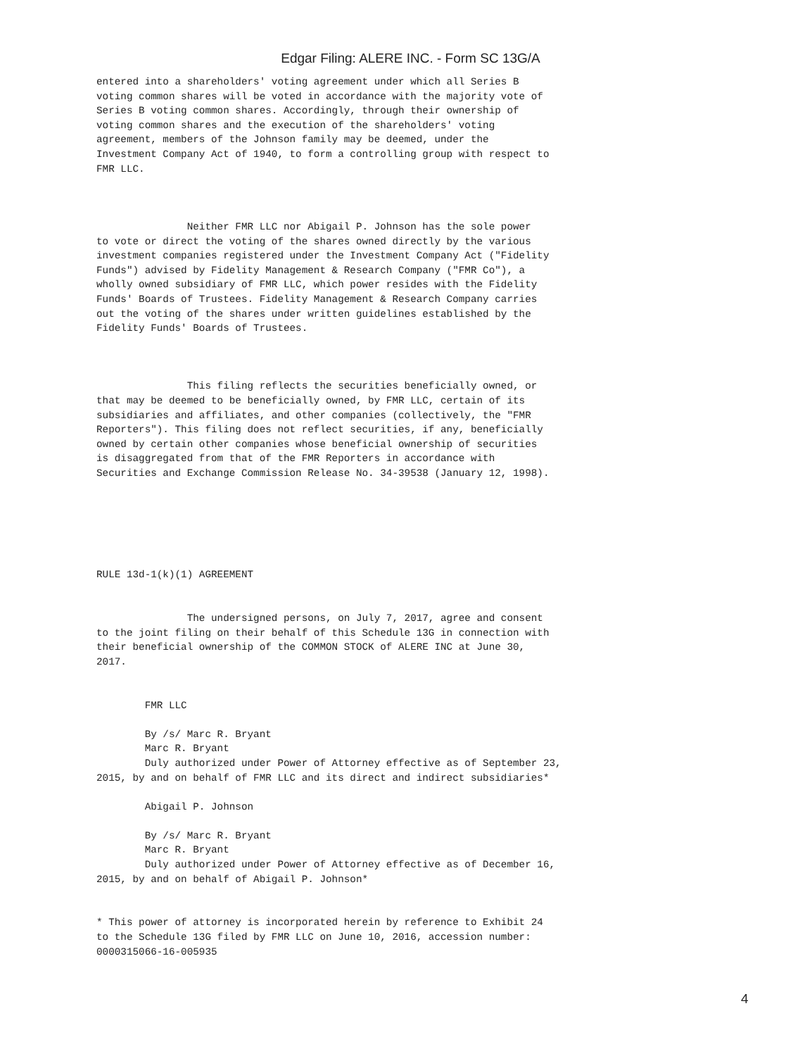Edgar Filing: ALERE INC. - Form SC 13G/A
entered into a shareholders' voting agreement under which all Series B
voting common shares will be voted in accordance with the majority vote of
Series B voting common shares. Accordingly, through their ownership of
voting common shares and the execution of the shareholders' voting
agreement, members of the Johnson family may be deemed, under the
Investment Company Act of 1940, to form a controlling group with respect to
FMR LLC.



               Neither FMR LLC nor Abigail P. Johnson has the sole power
to vote or direct the voting of the shares owned directly by the various
investment companies registered under the Investment Company Act ("Fidelity
Funds") advised by Fidelity Management & Research Company ("FMR Co"), a
wholly owned subsidiary of FMR LLC, which power resides with the Fidelity
Funds' Boards of Trustees. Fidelity Management & Research Company carries
out the voting of the shares under written guidelines established by the
Fidelity Funds' Boards of Trustees.



               This filing reflects the securities beneficially owned, or
that may be deemed to be beneficially owned, by FMR LLC, certain of its
subsidiaries and affiliates, and other companies (collectively, the "FMR
Reporters"). This filing does not reflect securities, if any, beneficially
owned by certain other companies whose beneficial ownership of securities
is disaggregated from that of the FMR Reporters in accordance with
Securities and Exchange Commission Release No. 34-39538 (January 12, 1998).






RULE 13d-1(k)(1) AGREEMENT


               The undersigned persons, on July 7, 2017, agree and consent
to the joint filing on their behalf of this Schedule 13G in connection with
their beneficial ownership of the COMMON STOCK of ALERE INC at June 30,
2017.


        FMR LLC

        By /s/ Marc R. Bryant
        Marc R. Bryant
        Duly authorized under Power of Attorney effective as of September 23,
2015, by and on behalf of FMR LLC and its direct and indirect subsidiaries*

        Abigail P. Johnson

        By /s/ Marc R. Bryant
        Marc R. Bryant
        Duly authorized under Power of Attorney effective as of December 16,
2015, by and on behalf of Abigail P. Johnson*


* This power of attorney is incorporated herein by reference to Exhibit 24
to the Schedule 13G filed by FMR LLC on June 10, 2016, accession number:
0000315066-16-005935
4